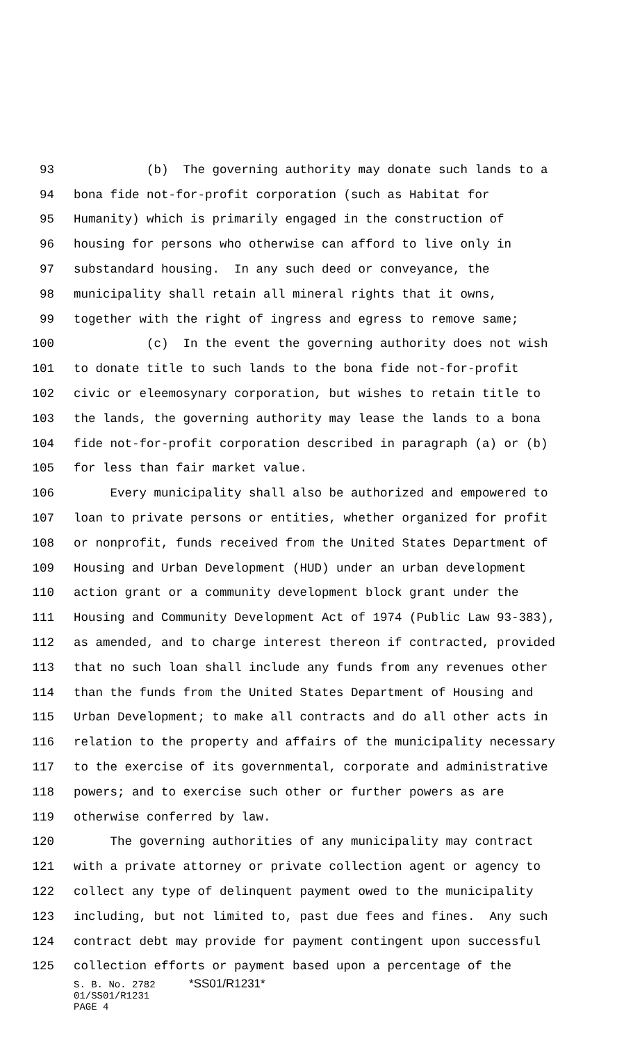93 (b) The governing authority may donate such lands to a
94 bona fide not-for-profit corporation (such as Habitat for
95 Humanity) which is primarily engaged in the construction of
96 housing for persons who otherwise can afford to live only in
97 substandard housing. In any such deed or conveyance, the
98 municipality shall retain all mineral rights that it owns,
99 together with the right of ingress and egress to remove same;
100 (c) In the event the governing authority does not wish
101 to donate title to such lands to the bona fide not-for-profit
102 civic or eleemosynary corporation, but wishes to retain title to
103 the lands, the governing authority may lease the lands to a bona
104 fide not-for-profit corporation described in paragraph (a) or (b)
105 for less than fair market value.
106 Every municipality shall also be authorized and empowered to
107 loan to private persons or entities, whether organized for profit
108 or nonprofit, funds received from the United States Department of
109 Housing and Urban Development (HUD) under an urban development
110 action grant or a community development block grant under the
111 Housing and Community Development Act of 1974 (Public Law 93-383),
112 as amended, and to charge interest thereon if contracted, provided
113 that no such loan shall include any funds from any revenues other
114 than the funds from the United States Department of Housing and
115 Urban Development; to make all contracts and do all other acts in
116 relation to the property and affairs of the municipality necessary
117 to the exercise of its governmental, corporate and administrative
118 powers; and to exercise such other or further powers as are
119 otherwise conferred by law.
120 The governing authorities of any municipality may contract
121 with a private attorney or private collection agent or agency to
122 collect any type of delinquent payment owed to the municipality
123 including, but not limited to, past due fees and fines. Any such
124 contract debt may provide for payment contingent upon successful
125 collection efforts or payment based upon a percentage of the
S. B. No. 2782 *SS01/R1231*
01/SS01/R1231
PAGE 4